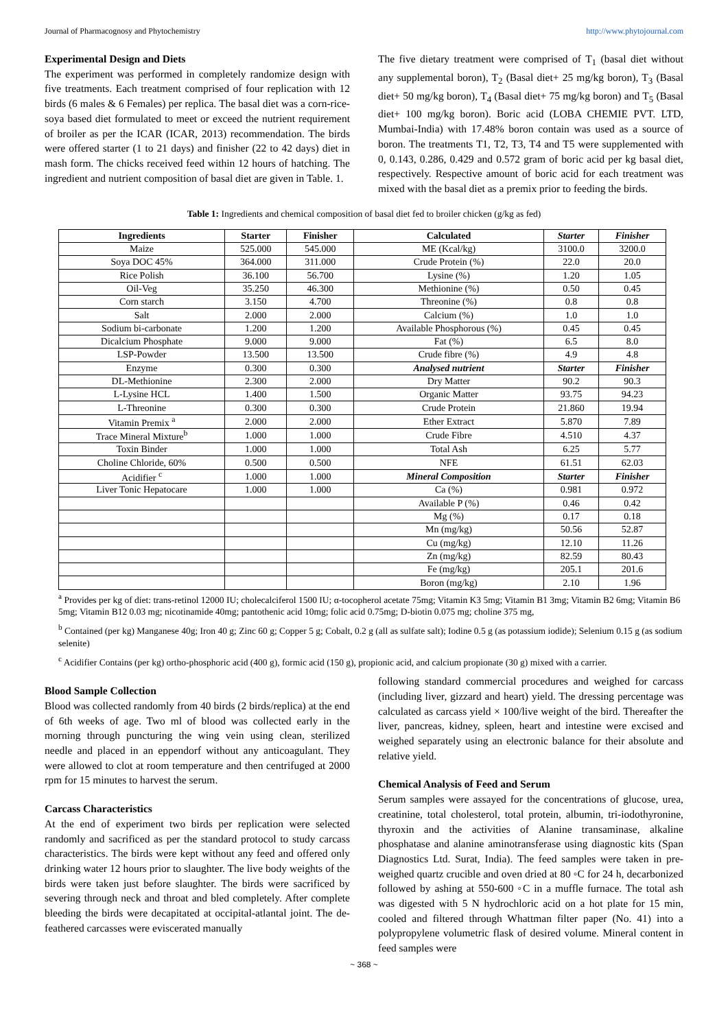Journal of Pharmacognosy and Phytochemistry http://www.phytojournal.com
Experimental Design and Diets
The experiment was performed in completely randomize design with five treatments. Each treatment comprised of four replication with 12 birds (6 males & 6 Females) per replica. The basal diet was a corn-rice-soya based diet formulated to meet or exceed the nutrient requirement of broiler as per the ICAR (ICAR, 2013) recommendation. The birds were offered starter (1 to 21 days) and finisher (22 to 42 days) diet in mash form. The chicks received feed within 12 hours of hatching. The ingredient and nutrient composition of basal diet are given in Table. 1.
The five dietary treatment were comprised of T<sub>1</sub> (basal diet without any supplemental boron), T<sub>2</sub> (Basal diet+ 25 mg/kg boron), T<sub>3</sub> (Basal diet+ 50 mg/kg boron), T<sub>4</sub> (Basal diet+ 75 mg/kg boron) and T<sub>5</sub> (Basal diet+ 100 mg/kg boron). Boric acid (LOBA CHEMIE PVT. LTD, Mumbai-India) with 17.48% boron contain was used as a source of boron. The treatments T1, T2, T3, T4 and T5 were supplemented with 0, 0.143, 0.286, 0.429 and 0.572 gram of boric acid per kg basal diet, respectively. Respective amount of boric acid for each treatment was mixed with the basal diet as a premix prior to feeding the birds.
Table 1: Ingredients and chemical composition of basal diet fed to broiler chicken (g/kg as fed)
| Ingredients | Starter | Finisher | Calculated | Starter | Finisher |
| --- | --- | --- | --- | --- | --- |
| Maize | 525.000 | 545.000 | ME (Kcal/kg) | 3100.0 | 3200.0 |
| Soya DOC 45% | 364.000 | 311.000 | Crude Protein (%) | 22.0 | 20.0 |
| Rice Polish | 36.100 | 56.700 | Lysine (%) | 1.20 | 1.05 |
| Oil-Veg | 35.250 | 46.300 | Methionine (%) | 0.50 | 0.45 |
| Corn starch | 3.150 | 4.700 | Threonine (%) | 0.8 | 0.8 |
| Salt | 2.000 | 2.000 | Calcium (%) | 1.0 | 1.0 |
| Sodium bi-carbonate | 1.200 | 1.200 | Available Phosphorous (%) | 0.45 | 0.45 |
| Dicalcium Phosphate | 9.000 | 9.000 | Fat (%) | 6.5 | 8.0 |
| LSP-Powder | 13.500 | 13.500 | Crude fibre (%) | 4.9 | 4.8 |
| Enzyme | 0.300 | 0.300 | Analysed nutrient | Starter | Finisher |
| DL-Methionine | 2.300 | 2.000 | Dry Matter | 90.2 | 90.3 |
| L-Lysine HCL | 1.400 | 1.500 | Organic Matter | 93.75 | 94.23 |
| L-Threonine | 0.300 | 0.300 | Crude Protein | 21.860 | 19.94 |
| Vitamin Premix <sup>a</sup> | 2.000 | 2.000 | Ether Extract | 5.870 | 7.89 |
| Trace Mineral Mixture<sup>b</sup> | 1.000 | 1.000 | Crude Fibre | 4.510 | 4.37 |
| Toxin Binder | 1.000 | 1.000 | Total Ash | 6.25 | 5.77 |
| Choline Chloride, 60% | 0.500 | 0.500 | NFE | 61.51 | 62.03 |
| Acidifier <sup>c</sup> | 1.000 | 1.000 | Mineral Composition | Starter | Finisher |
| Liver Tonic Hepatocare | 1.000 | 1.000 | Ca (%) | 0.981 | 0.972 |
| | | | Available P (%) | 0.46 | 0.42 |
| | | | Mg (%) | 0.17 | 0.18 |
| | | | Mn (mg/kg) | 50.56 | 52.87 |
| | | | Cu (mg/kg) | 12.10 | 11.26 |
| | | | Zn (mg/kg) | 82.59 | 80.43 |
| | | | Fe (mg/kg) | 205.1 | 201.6 |
| | | | Boron (mg/kg) | 2.10 | 1.96 |
<sup>a</sup> Provides per kg of diet: trans-retinol 12000 IU; cholecalciferol 1500 IU; α-tocopherol acetate 75mg; Vitamin K3 5mg; Vitamin B1 3mg; Vitamin B2 6mg; Vitamin B6 5mg; Vitamin B12 0.03 mg; nicotinamide 40mg; pantothenic acid 10mg; folic acid 0.75mg; D-biotin 0.075 mg; choline 375 mg,
<sup>b</sup> Contained (per kg) Manganese 40g; Iron 40 g; Zinc 60 g; Copper 5 g; Cobalt, 0.2 g (all as sulfate salt); Iodine 0.5 g (as potassium iodide); Selenium 0.15 g (as sodium selenite)
<sup>c</sup> Acidifier Contains (per kg) ortho-phosphoric acid (400 g), formic acid (150 g), propionic acid, and calcium propionate (30 g) mixed with a carrier.
Blood Sample Collection
Blood was collected randomly from 40 birds (2 birds/replica) at the end of 6th weeks of age. Two ml of blood was collected early in the morning through puncturing the wing vein using clean, sterilized needle and placed in an eppendorf without any anticoagulant. They were allowed to clot at room temperature and then centrifuged at 2000 rpm for 15 minutes to harvest the serum.
Carcass Characteristics
At the end of experiment two birds per replication were selected randomly and sacrificed as per the standard protocol to study carcass characteristics. The birds were kept without any feed and offered only drinking water 12 hours prior to slaughter. The live body weights of the birds were taken just before slaughter. The birds were sacrificed by severing through neck and throat and bled completely. After complete bleeding the birds were decapitated at occipital-atlantal joint. The de-feathered carcasses were eviscerated manually
following standard commercial procedures and weighed for carcass (including liver, gizzard and heart) yield. The dressing percentage was calculated as carcass yield × 100/live weight of the bird. Thereafter the liver, pancreas, kidney, spleen, heart and intestine were excised and weighed separately using an electronic balance for their absolute and relative yield.
Chemical Analysis of Feed and Serum
Serum samples were assayed for the concentrations of glucose, urea, creatinine, total cholesterol, total protein, albumin, tri-iodothyronine, thyroxin and the activities of Alanine transaminase, alkaline phosphatase and alanine aminotransferase using diagnostic kits (Span Diagnostics Ltd. Surat, India). The feed samples were taken in pre-weighed quartz crucible and oven dried at 80 ◦C for 24 h, decarbonized followed by ashing at 550-600 ◦C in a muffle furnace. The total ash was digested with 5 N hydrochloric acid on a hot plate for 15 min, cooled and filtered through Whattman filter paper (No. 41) into a polypropylene volumetric flask of desired volume. Mineral content in feed samples were
~ 368 ~